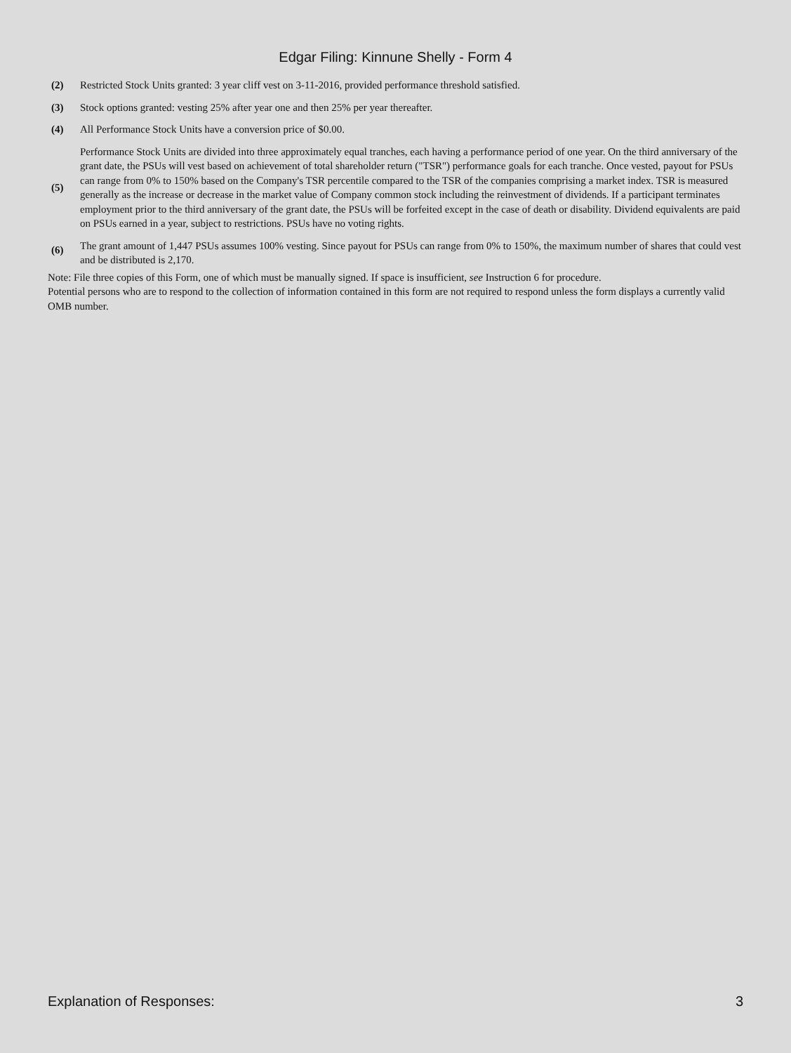Edgar Filing: Kinnune Shelly - Form 4
| (2) | Restricted Stock Units granted: 3 year cliff vest on 3-11-2016, provided performance threshold satisfied. |
| (3) | Stock options granted: vesting 25% after year one and then 25% per year thereafter. |
| (4) | All Performance Stock Units have a conversion price of $0.00. |
| (5) | Performance Stock Units are divided into three approximately equal tranches, each having a performance period of one year. On the third anniversary of the grant date, the PSUs will vest based on achievement of total shareholder return ("TSR") performance goals for each tranche. Once vested, payout for PSUs can range from 0% to 150% based on the Company's TSR percentile compared to the TSR of the companies comprising a market index. TSR is measured generally as the increase or decrease in the market value of Company common stock including the reinvestment of dividends. If a participant terminates employment prior to the third anniversary of the grant date, the PSUs will be forfeited except in the case of death or disability. Dividend equivalents are paid on PSUs earned in a year, subject to restrictions. PSUs have no voting rights. |
| (6) | The grant amount of 1,447 PSUs assumes 100% vesting. Since payout for PSUs can range from 0% to 150%, the maximum number of shares that could vest and be distributed is 2,170. |
Note: File three copies of this Form, one of which must be manually signed. If space is insufficient, see Instruction 6 for procedure.
Potential persons who are to respond to the collection of information contained in this form are not required to respond unless the form displays a currently valid OMB number.
Explanation of Responses: 3